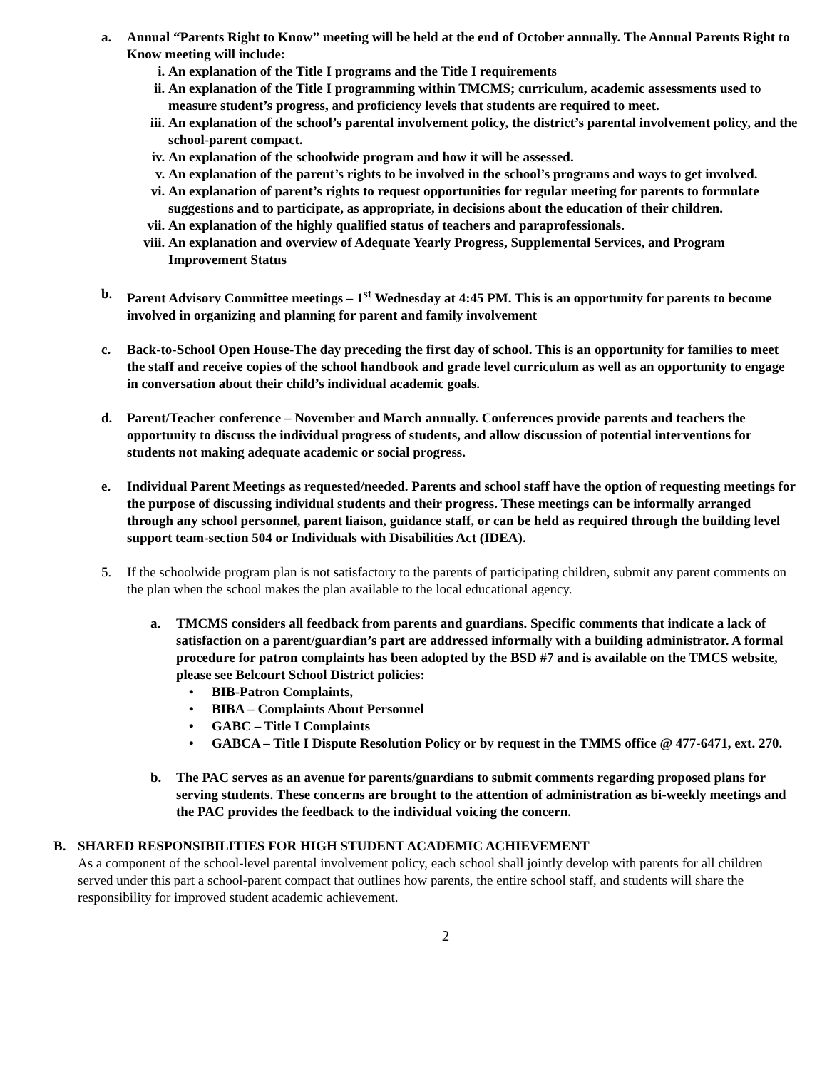a. Annual “Parents Right to Know” meeting will be held at the end of October annually. The Annual Parents Right to Know meeting will include:
i. An explanation of the Title I programs and the Title I requirements
ii. An explanation of the Title I programming within TMCMS; curriculum, academic assessments used to measure student’s progress, and proficiency levels that students are required to meet.
iii. An explanation of the school’s parental involvement policy, the district’s parental involvement policy, and the school-parent compact.
iv. An explanation of the schoolwide program and how it will be assessed.
v. An explanation of the parent’s rights to be involved in the school’s programs and ways to get involved.
vi. An explanation of parent’s rights to request opportunities for regular meeting for parents to formulate suggestions and to participate, as appropriate, in decisions about the education of their children.
vii. An explanation of the highly qualified status of teachers and paraprofessionals.
viii. An explanation and overview of Adequate Yearly Progress, Supplemental Services, and Program Improvement Status
b. Parent Advisory Committee meetings – 1<sup>st</sup> Wednesday at 4:45 PM. This is an opportunity for parents to become involved in organizing and planning for parent and family involvement
c. Back-to-School Open House-The day preceding the first day of school. This is an opportunity for families to meet the staff and receive copies of the school handbook and grade level curriculum as well as an opportunity to engage in conversation about their child’s individual academic goals.
d. Parent/Teacher conference – November and March annually. Conferences provide parents and teachers the opportunity to discuss the individual progress of students, and allow discussion of potential interventions for students not making adequate academic or social progress.
e. Individual Parent Meetings as requested/needed. Parents and school staff have the option of requesting meetings for the purpose of discussing individual students and their progress. These meetings can be informally arranged through any school personnel, parent liaison, guidance staff, or can be held as required through the building level support team-section 504 or Individuals with Disabilities Act (IDEA).
5. If the schoolwide program plan is not satisfactory to the parents of participating children, submit any parent comments on the plan when the school makes the plan available to the local educational agency.
a. TMCMS considers all feedback from parents and guardians. Specific comments that indicate a lack of satisfaction on a parent/guardian’s part are addressed informally with a building administrator. A formal procedure for patron complaints has been adopted by the BSD #7 and is available on the TMCS website, please see Belcourt School District policies:
• BIB-Patron Complaints,
• BIBA – Complaints About Personnel
• GABC – Title I Complaints
• GABCA – Title I Dispute Resolution Policy or by request in the TMMS office @ 477-6471, ext. 270.
b. The PAC serves as an avenue for parents/guardians to submit comments regarding proposed plans for serving students. These concerns are brought to the attention of administration as bi-weekly meetings and the PAC provides the feedback to the individual voicing the concern.
B. SHARED RESPONSIBILITIES FOR HIGH STUDENT ACADEMIC ACHIEVEMENT
As a component of the school-level parental involvement policy, each school shall jointly develop with parents for all children served under this part a school-parent compact that outlines how parents, the entire school staff, and students will share the responsibility for improved student academic achievement.
2